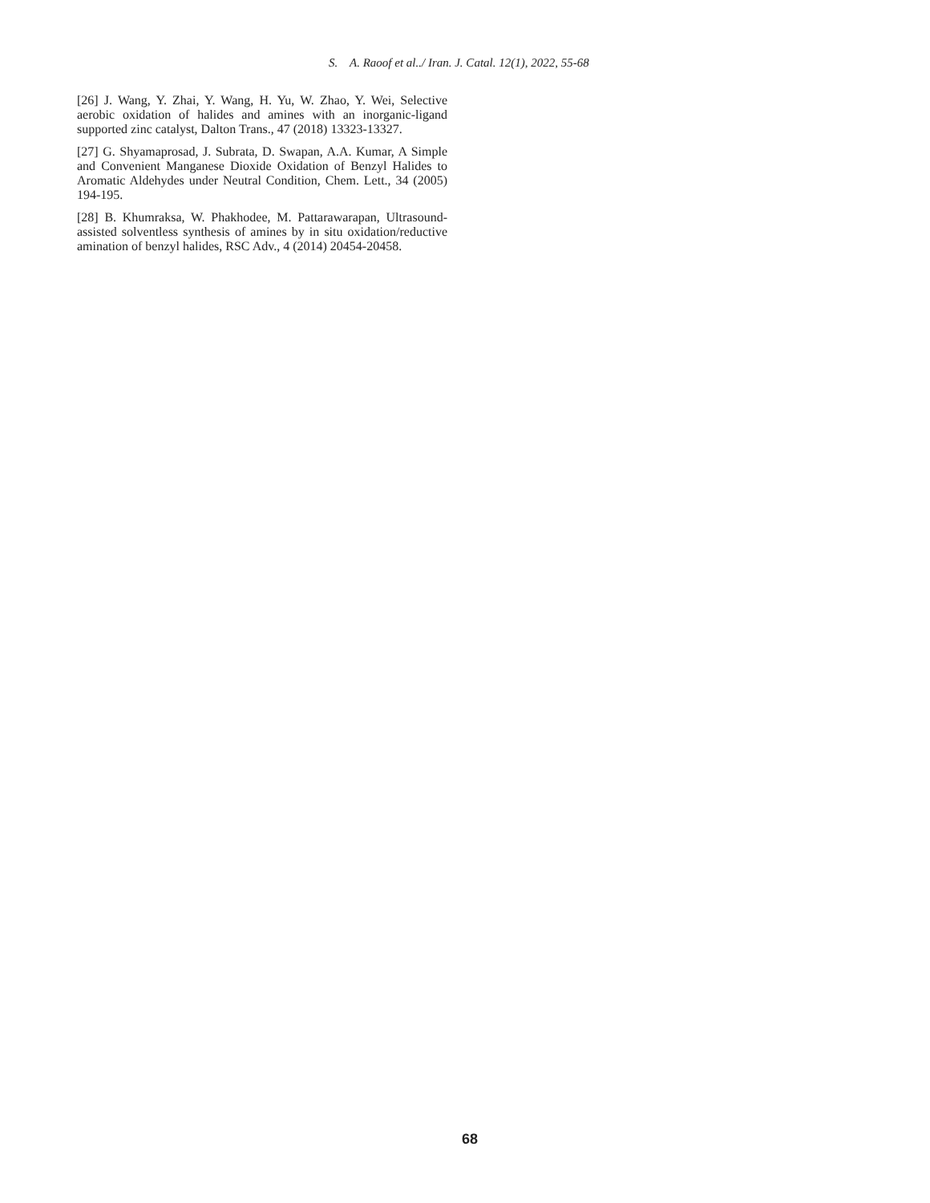S. A. Raoof et al../ Iran. J. Catal. 12(1), 2022, 55-68
[26] J. Wang, Y. Zhai, Y. Wang, H. Yu, W. Zhao, Y. Wei, Selective aerobic oxidation of halides and amines with an inorganic-ligand supported zinc catalyst, Dalton Trans., 47 (2018) 13323-13327.
[27] G. Shyamaprosad, J. Subrata, D. Swapan, A.A. Kumar, A Simple and Convenient Manganese Dioxide Oxidation of Benzyl Halides to Aromatic Aldehydes under Neutral Condition, Chem. Lett., 34 (2005) 194-195.
[28] B. Khumraksa, W. Phakhodee, M. Pattarawarapan, Ultrasound-assisted solventless synthesis of amines by in situ oxidation/reductive amination of benzyl halides, RSC Adv., 4 (2014) 20454-20458.
68